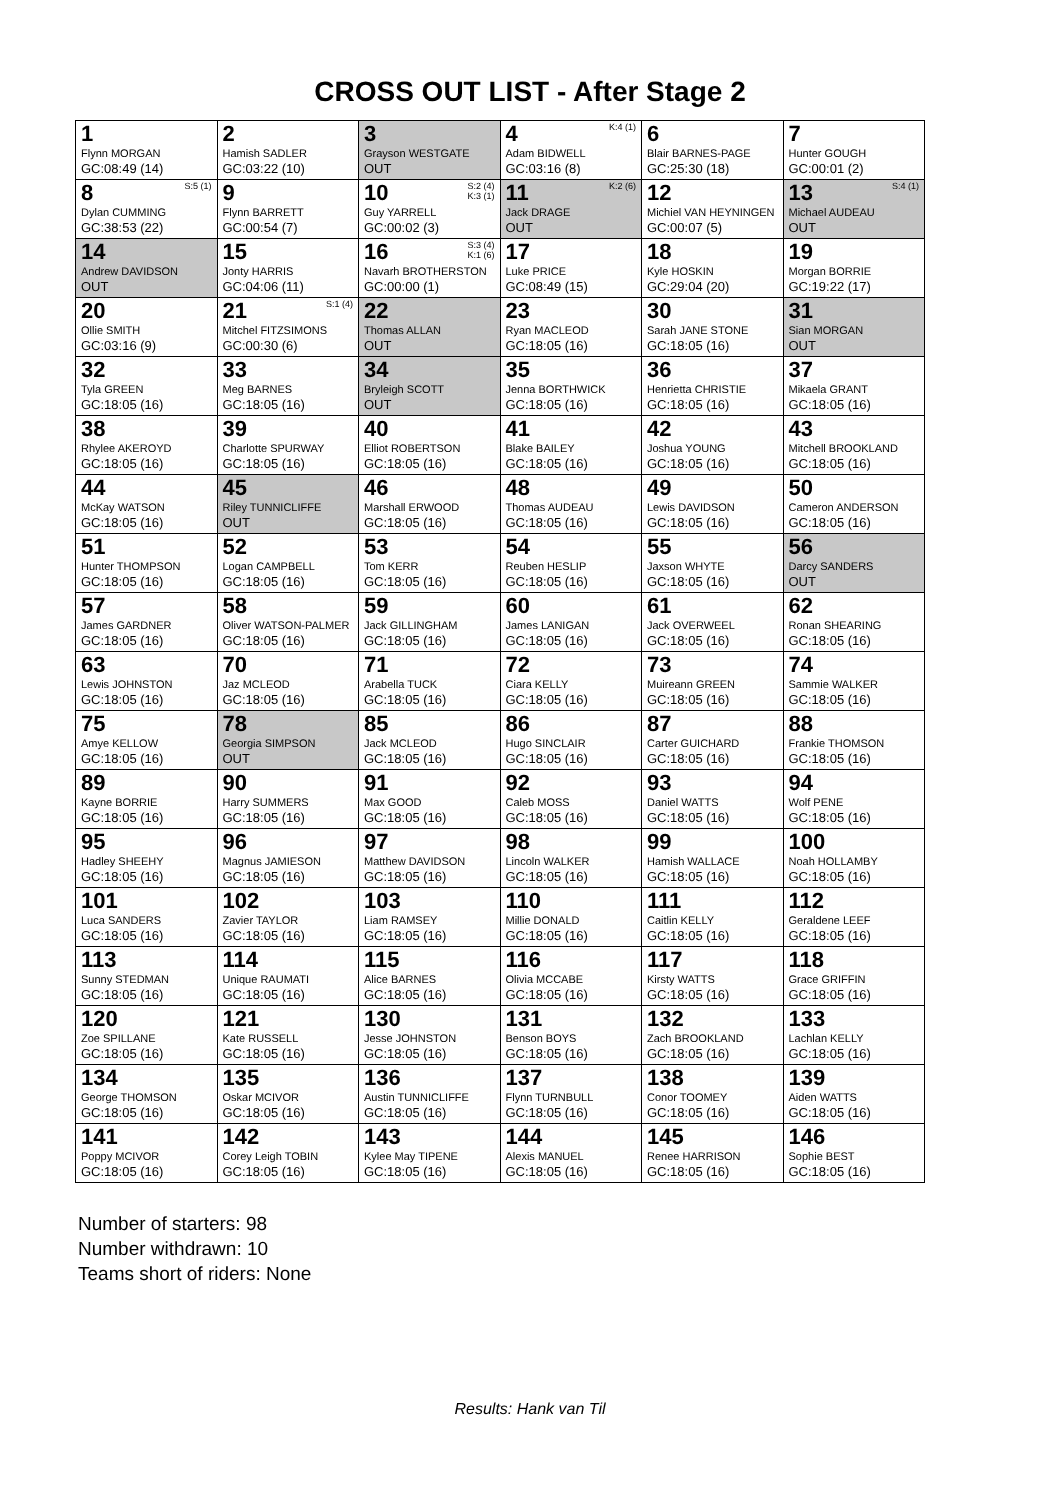CROSS OUT LIST - After Stage 2
| 1 Flynn MORGAN GC:08:49 (14) | 2 Hamish SADLER GC:03:22 (10) | 3 Grayson WESTGATE OUT | 4 K:4 (1) Adam BIDWELL GC:03:16 (8) | 6 Blair BARNES-PAGE GC:25:30 (18) | 7 Hunter GOUGH GC:00:01 (2) |
| 8 S:5 (1) Dylan CUMMING GC:38:53 (22) | 9 Flynn BARRETT GC:00:54 (7) | 10 S:2 (4) K:3 (1) Guy YARRELL GC:00:02 (3) | 11 K:2 (6) Jack DRAGE OUT | 12 Michiel VAN HEYNINGEN GC:00:07 (5) | 13 S:4 (1) Michael AUDEAU OUT |
| 14 Andrew DAVIDSON OUT | 15 Jonty HARRIS GC:04:06 (11) | 16 S:3 (4) K:1 (6) Navarh BROTHERSTON GC:00:00 (1) | 17 Luke PRICE GC:08:49 (15) | 18 Kyle HOSKIN GC:29:04 (20) | 19 Morgan BORRIE GC:19:22 (17) |
| 20 Ollie SMITH GC:03:16 (9) | 21 S:1 (4) Mitchel FITZSIMONS GC:00:30 (6) | 22 Thomas ALLAN OUT | 23 Ryan MACLEOD GC:18:05 (16) | 30 Sarah JANE STONE GC:18:05 (16) | 31 Sian MORGAN OUT |
| 32 Tyla GREEN GC:18:05 (16) | 33 Meg BARNES GC:18:05 (16) | 34 Bryleigh SCOTT OUT | 35 Jenna BORTHWICK GC:18:05 (16) | 36 Henrietta CHRISTIE GC:18:05 (16) | 37 Mikaela GRANT GC:18:05 (16) |
| 38 Rhylee AKEROYD GC:18:05 (16) | 39 Charlotte SPURWAY GC:18:05 (16) | 40 Elliot ROBERTSON GC:18:05 (16) | 41 Blake BAILEY GC:18:05 (16) | 42 Joshua YOUNG GC:18:05 (16) | 43 Mitchell BROOKLAND GC:18:05 (16) |
| 44 McKay WATSON GC:18:05 (16) | 45 Riley TUNNICLIFFE OUT | 46 Marshall ERWOOD GC:18:05 (16) | 48 Thomas AUDEAU GC:18:05 (16) | 49 Lewis DAVIDSON GC:18:05 (16) | 50 Cameron ANDERSON GC:18:05 (16) |
| 51 Hunter THOMPSON GC:18:05 (16) | 52 Logan CAMPBELL GC:18:05 (16) | 53 Tom KERR GC:18:05 (16) | 54 Reuben HESLIP GC:18:05 (16) | 55 Jaxson WHYTE GC:18:05 (16) | 56 Darcy SANDERS OUT |
| 57 James GARDNER GC:18:05 (16) | 58 Oliver WATSON-PALMER GC:18:05 (16) | 59 Jack GILLINGHAM GC:18:05 (16) | 60 James LANIGAN GC:18:05 (16) | 61 Jack OVERWEEL GC:18:05 (16) | 62 Ronan SHEARING GC:18:05 (16) |
| 63 Lewis JOHNSTON GC:18:05 (16) | 70 Jaz MCLEOD GC:18:05 (16) | 71 Arabella TUCK GC:18:05 (16) | 72 Ciara KELLY GC:18:05 (16) | 73 Muireann GREEN GC:18:05 (16) | 74 Sammie WALKER GC:18:05 (16) |
| 75 Amye KELLOW GC:18:05 (16) | 78 Georgia SIMPSON OUT | 85 Jack MCLEOD GC:18:05 (16) | 86 Hugo SINCLAIR GC:18:05 (16) | 87 Carter GUICHARD GC:18:05 (16) | 88 Frankie THOMSON GC:18:05 (16) |
| 89 Kayne BORRIE GC:18:05 (16) | 90 Harry SUMMERS GC:18:05 (16) | 91 Max GOOD GC:18:05 (16) | 92 Caleb MOSS GC:18:05 (16) | 93 Daniel WATTS GC:18:05 (16) | 94 Wolf PENE GC:18:05 (16) |
| 95 Hadley SHEEHY GC:18:05 (16) | 96 Magnus JAMIESON GC:18:05 (16) | 97 Matthew DAVIDSON GC:18:05 (16) | 98 Lincoln WALKER GC:18:05 (16) | 99 Hamish WALLACE GC:18:05 (16) | 100 Noah HOLLAMBY GC:18:05 (16) |
| 101 Luca SANDERS GC:18:05 (16) | 102 Zavier TAYLOR GC:18:05 (16) | 103 Liam RAMSEY GC:18:05 (16) | 110 Millie DONALD GC:18:05 (16) | 111 Caitlin KELLY GC:18:05 (16) | 112 Geraldene LEEF GC:18:05 (16) |
| 113 Sunny STEDMAN GC:18:05 (16) | 114 Unique RAUMATI GC:18:05 (16) | 115 Alice BARNES GC:18:05 (16) | 116 Olivia MCCABE GC:18:05 (16) | 117 Kirsty WATTS GC:18:05 (16) | 118 Grace GRIFFIN GC:18:05 (16) |
| 120 Zoe SPILLANE GC:18:05 (16) | 121 Kate RUSSELL GC:18:05 (16) | 130 Jesse JOHNSTON GC:18:05 (16) | 131 Benson BOYS GC:18:05 (16) | 132 Zach BROOKLAND GC:18:05 (16) | 133 Lachlan KELLY GC:18:05 (16) |
| 134 George THOMSON GC:18:05 (16) | 135 Oskar MCIVOR GC:18:05 (16) | 136 Austin TUNNICLIFFE GC:18:05 (16) | 137 Flynn TURNBULL GC:18:05 (16) | 138 Conor TOOMEY GC:18:05 (16) | 139 Aiden WATTS GC:18:05 (16) |
| 141 Poppy MCIVOR GC:18:05 (16) | 142 Corey Leigh TOBIN GC:18:05 (16) | 143 Kylee May TIPENE GC:18:05 (16) | 144 Alexis MANUEL GC:18:05 (16) | 145 Renee HARRISON GC:18:05 (16) | 146 Sophie BEST GC:18:05 (16) |
Number of starters: 98
Number withdrawn: 10
Teams short of riders: None
Results: Hank van Til